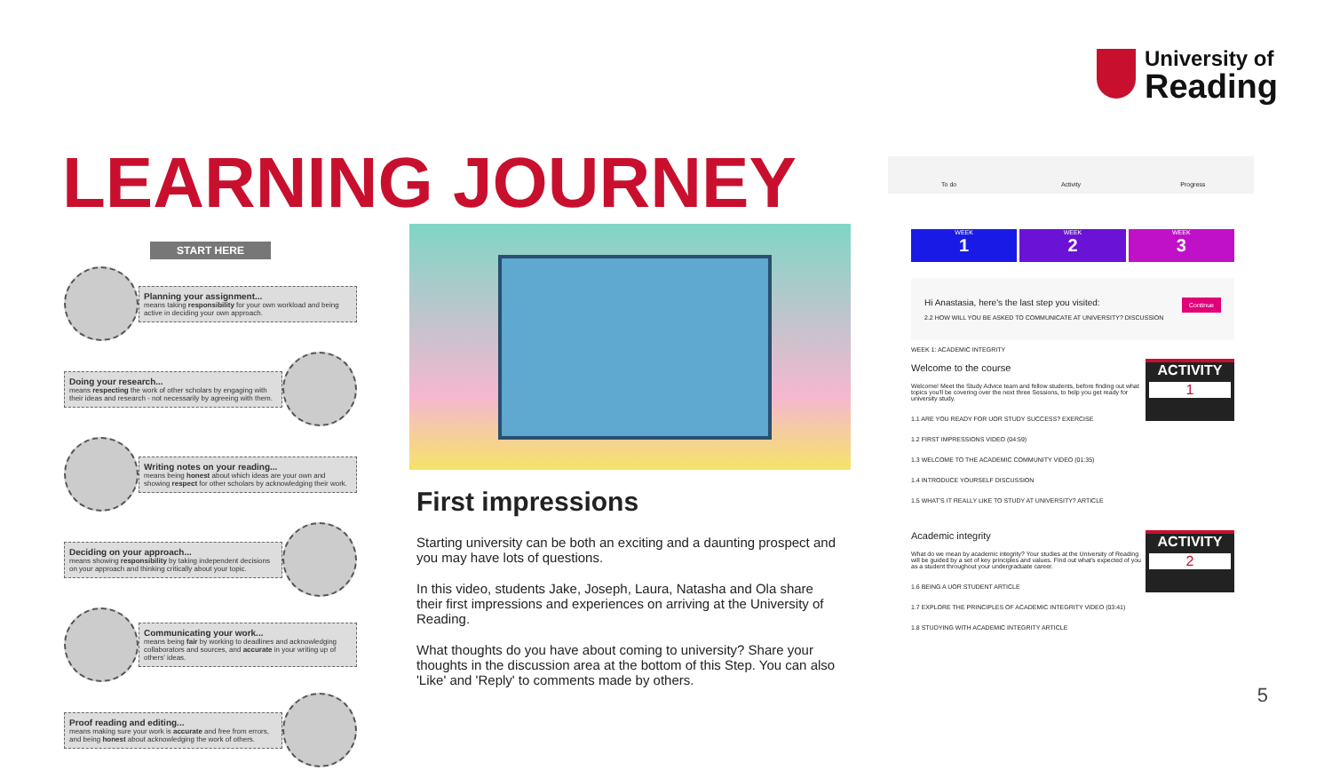University of
Reading
LEARNING JOURNEY
START HERE
Planning your assignment...
means taking responsibility for your own workload and being active in deciding your own approach.
Doing your research...
means respecting the work of other scholars by engaging with their ideas and research - not necessarily by agreeing with them.
Writing notes on your reading...
means being honest about which ideas are your own and showing respect for other scholars by acknowledging their work.
Deciding on your approach...
means showing responsibility by taking independent decisions on your approach and thinking critically about your topic.
Communicating your work...
means being fair by working to deadlines and acknowledging collaborators and sources, and accurate in your writing up of others' ideas.
Proof reading and editing...
means making sure your work is accurate and free from errors, and being honest about acknowledging the work of others.
First impressions
Starting university can be both an exciting and a daunting prospect and you may have lots of questions.
In this video, students Jake, Joseph, Laura, Natasha and Ola share their first impressions and experiences on arriving at the University of Reading.
What thoughts do you have about coming to university? Share your thoughts in the discussion area at the bottom of this Step. You can also 'Like' and 'Reply' to comments made by others.
To do Activity Progress
WEEK
1
WEEK
2
WEEK
3
Continue Hi Anastasia, here's the last step you visited:
2.2 HOW WILL YOU BE ASKED TO COMMUNICATE AT UNIVERSITY? DISCUSSION
WEEK 1: ACADEMIC INTEGRITY
ACTIVITY
1
Welcome to the course
Welcome! Meet the Study Advice team and fellow students, before finding out what topics you'll be covering over the next three Sessions, to help you get ready for university study.
1.1 ARE YOU READY FOR UOR STUDY SUCCESS? EXERCISE
1.2 FIRST IMPRESSIONS VIDEO (04:59)
1.3 WELCOME TO THE ACADEMIC COMMUNITY VIDEO (01:35)
1.4 INTRODUCE YOURSELF DISCUSSION
1.5 WHAT'S IT REALLY LIKE TO STUDY AT UNIVERSITY? ARTICLE
ACTIVITY
2
Academic integrity
What do we mean by academic integrity? Your studies at the University of Reading will be guided by a set of key principles and values. Find out what's expected of you as a student throughout your undergraduate career.
1.6 BEING A UOR STUDENT ARTICLE
1.7 EXPLORE THE PRINCIPLES OF ACADEMIC INTEGRITY VIDEO (03:41)
1.8 STUDYING WITH ACADEMIC INTEGRITY ARTICLE
5